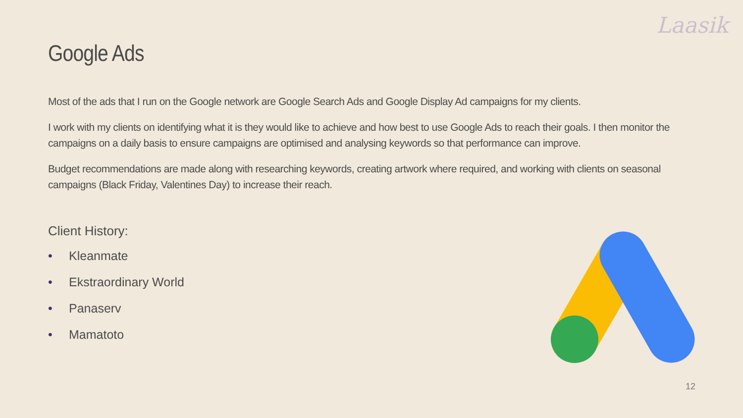Laasik
Google Ads
Most of the ads that I run on the Google network are Google Search Ads and Google Display Ad campaigns for my clients.
I work with my clients on identifying what it is they would like to achieve and how best to use Google Ads to reach their goals. I then monitor the campaigns on a daily basis to ensure campaigns are optimised and analysing keywords so that performance can improve.
Budget recommendations are made along with researching keywords, creating artwork where required, and working with clients on seasonal campaigns (Black Friday, Valentines Day) to increase their reach.
Client History:
• Kleanmate
• Ekstraordinary World
• Panaserv
• Mamatoto
12